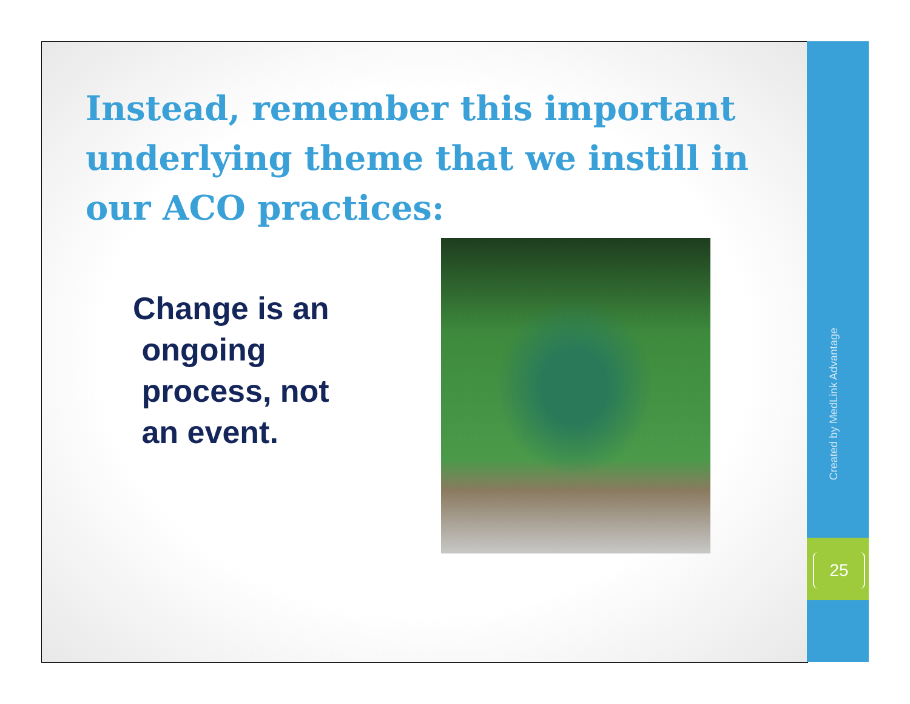Instead, remember this important underlying theme that we instill in our ACO practices:
Change is an
ongoing
process, not
an event.
Created by MedLink Advantage
25